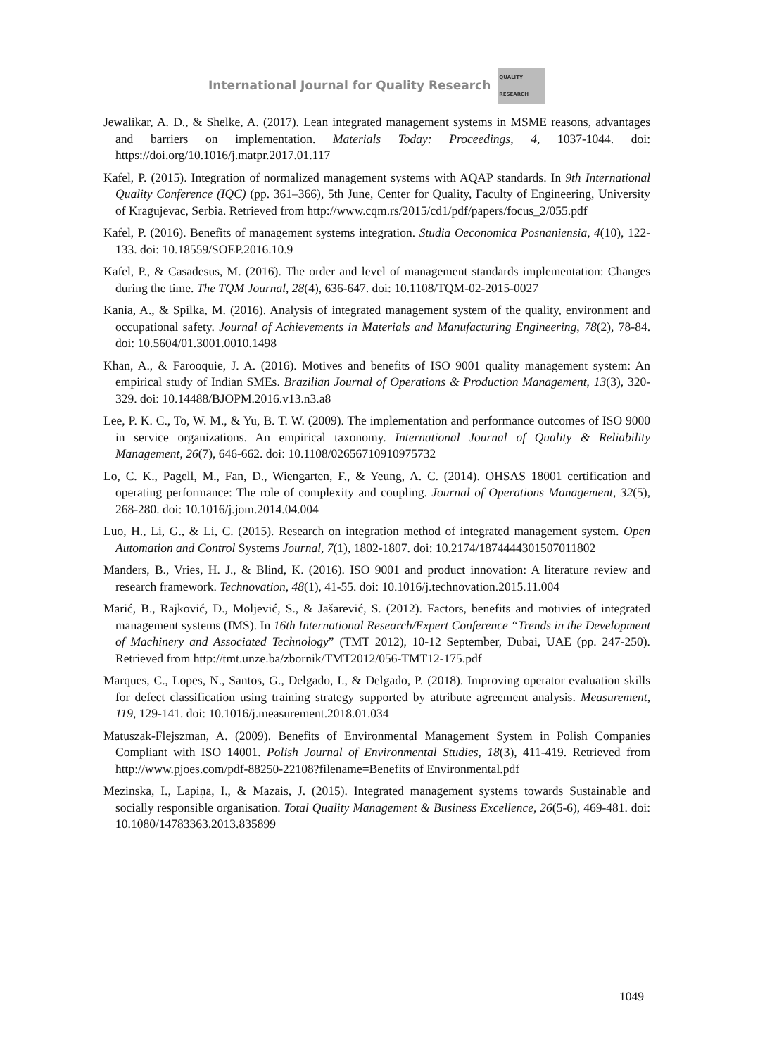International Journal for Quality Research
QUALITY RESEARCH
Jewalikar, A. D., & Shelke, A. (2017). Lean integrated management systems in MSME reasons, advantages and barriers on implementation. Materials Today: Proceedings, 4, 1037-1044. doi: https://doi.org/10.1016/j.matpr.2017.01.117
Kafel, P. (2015). Integration of normalized management systems with AQAP standards. In 9th International Quality Conference (IQC) (pp. 361–366), 5th June, Center for Quality, Faculty of Engineering, University of Kragujevac, Serbia. Retrieved from http://www.cqm.rs/2015/cd1/pdf/papers/focus_2/055.pdf
Kafel, P. (2016). Benefits of management systems integration. Studia Oeconomica Posnaniensia, 4(10), 122-133. doi: 10.18559/SOEP.2016.10.9
Kafel, P., & Casadesus, M. (2016). The order and level of management standards implementation: Changes during the time. The TQM Journal, 28(4), 636-647. doi: 10.1108/TQM-02-2015-0027
Kania, A., & Spilka, M. (2016). Analysis of integrated management system of the quality, environment and occupational safety. Journal of Achievements in Materials and Manufacturing Engineering, 78(2), 78-84. doi: 10.5604/01.3001.0010.1498
Khan, A., & Farooquie, J. A. (2016). Motives and benefits of ISO 9001 quality management system: An empirical study of Indian SMEs. Brazilian Journal of Operations & Production Management, 13(3), 320-329. doi: 10.14488/BJOPM.2016.v13.n3.a8
Lee, P. K. C., To, W. M., & Yu, B. T. W. (2009). The implementation and performance outcomes of ISO 9000 in service organizations. An empirical taxonomy. International Journal of Quality & Reliability Management, 26(7), 646-662. doi: 10.1108/02656710910975732
Lo, C. K., Pagell, M., Fan, D., Wiengarten, F., & Yeung, A. C. (2014). OHSAS 18001 certification and operating performance: The role of complexity and coupling. Journal of Operations Management, 32(5), 268-280. doi: 10.1016/j.jom.2014.04.004
Luo, H., Li, G., & Li, C. (2015). Research on integration method of integrated management system. Open Automation and Control Systems Journal, 7(1), 1802-1807. doi: 10.2174/1874444301507011802
Manders, B., Vries, H. J., & Blind, K. (2016). ISO 9001 and product innovation: A literature review and research framework. Technovation, 48(1), 41-55. doi: 10.1016/j.technovation.2015.11.004
Marić, B., Rajković, D., Moljević, S., & Jašarević, S. (2012). Factors, benefits and motivies of integrated management systems (IMS). In 16th International Research/Expert Conference “Trends in the Development of Machinery and Associated Technology” (TMT 2012), 10-12 September, Dubai, UAE (pp. 247-250). Retrieved from http://tmt.unze.ba/zbornik/TMT2012/056-TMT12-175.pdf
Marques, C., Lopes, N., Santos, G., Delgado, I., & Delgado, P. (2018). Improving operator evaluation skills for defect classification using training strategy supported by attribute agreement analysis. Measurement, 119, 129-141. doi: 10.1016/j.measurement.2018.01.034
Matuszak-Flejszman, A. (2009). Benefits of Environmental Management System in Polish Companies Compliant with ISO 14001. Polish Journal of Environmental Studies, 18(3), 411-419. Retrieved from http://www.pjoes.com/pdf-88250-22108?filename=Benefits of Environmental.pdf
Mezinska, I., Lapiņa, I., & Mazais, J. (2015). Integrated management systems towards Sustainable and socially responsible organisation. Total Quality Management & Business Excellence, 26(5-6), 469-481. doi: 10.1080/14783363.2013.835899
1049